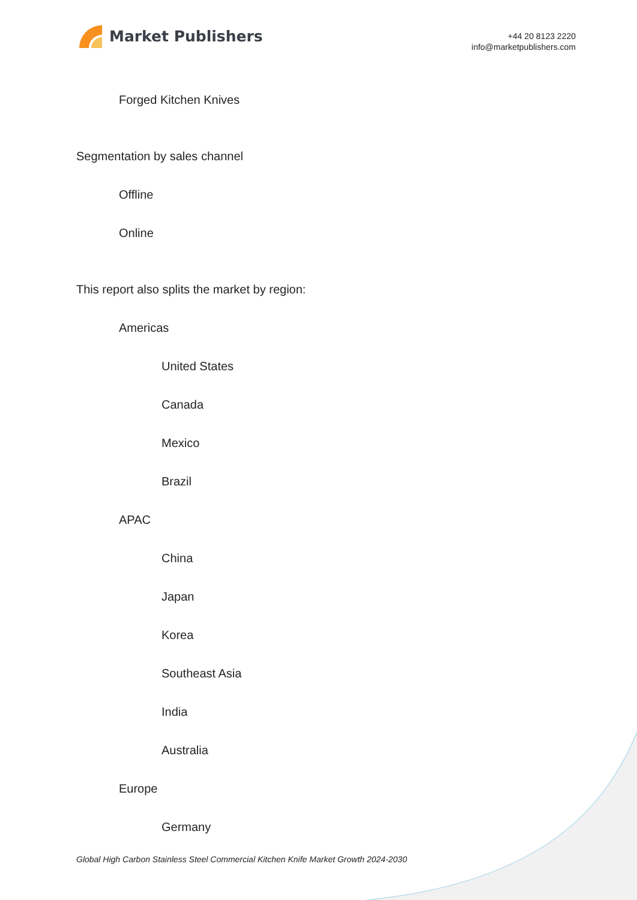Market Publishers
+44 20 8123 2220
info@marketpublishers.com
Forged Kitchen Knives
Segmentation by sales channel
Offline
Online
This report also splits the market by region:
Americas
United States
Canada
Mexico
Brazil
APAC
China
Japan
Korea
Southeast Asia
India
Australia
Europe
Germany
Global High Carbon Stainless Steel Commercial Kitchen Knife Market Growth 2024-2030